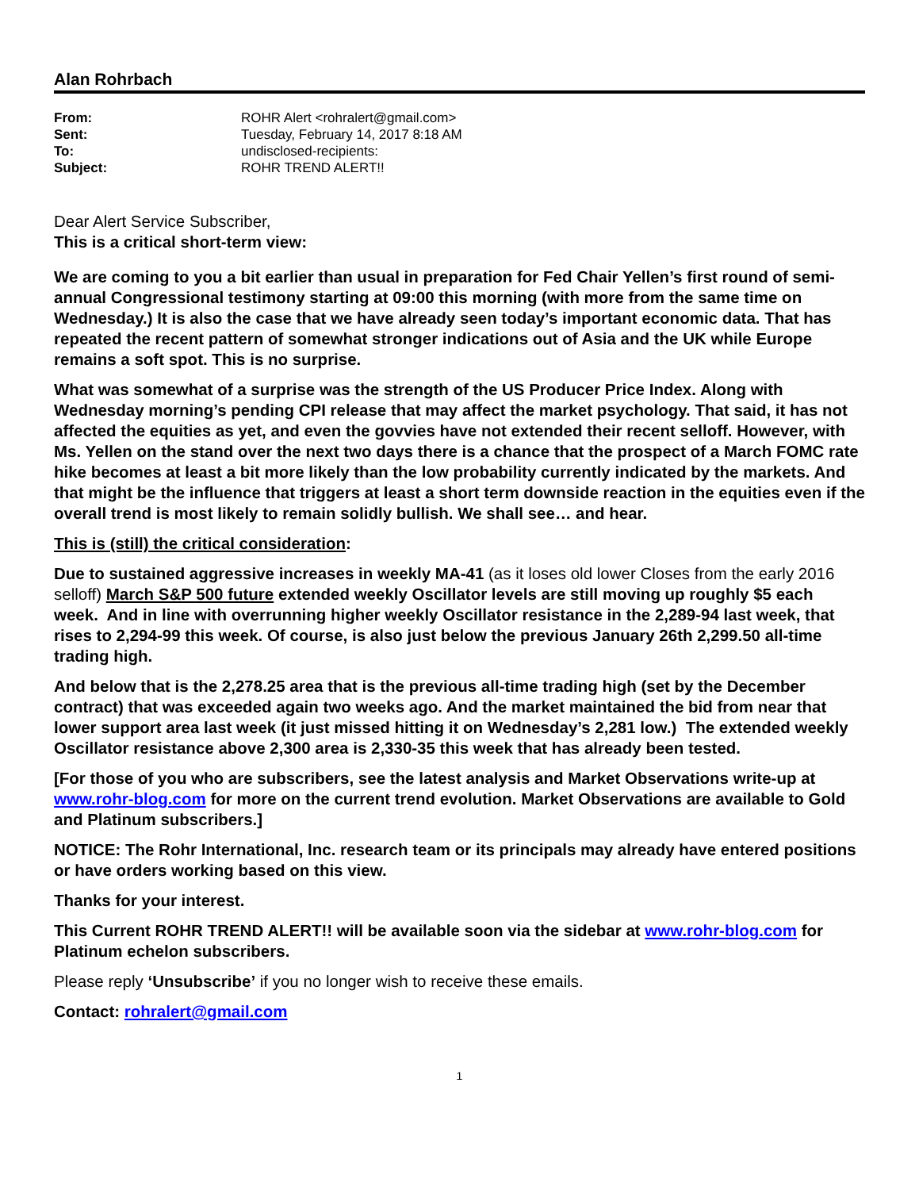Alan Rohrbach
| From: | ROHR Alert <rohralert@gmail.com> |
| Sent: | Tuesday, February 14, 2017 8:18 AM |
| To: | undisclosed-recipients: |
| Subject: | ROHR TREND ALERT!! |
Dear Alert Service Subscriber,
This is a critical short-term view:
We are coming to you a bit earlier than usual in preparation for Fed Chair Yellen’s first round of semi-annual Congressional testimony starting at 09:00 this morning (with more from the same time on Wednesday.) It is also the case that we have already seen today’s important economic data. That has repeated the recent pattern of somewhat stronger indications out of Asia and the UK while Europe remains a soft spot. This is no surprise.
What was somewhat of a surprise was the strength of the US Producer Price Index. Along with Wednesday morning’s pending CPI release that may affect the market psychology. That said, it has not affected the equities as yet, and even the govvies have not extended their recent selloff. However, with Ms. Yellen on the stand over the next two days there is a chance that the prospect of a March FOMC rate hike becomes at least a bit more likely than the low probability currently indicated by the markets. And that might be the influence that triggers at least a short term downside reaction in the equities even if the overall trend is most likely to remain solidly bullish. We shall see… and hear.
This is (still) the critical consideration:
Due to sustained aggressive increases in weekly MA-41 (as it loses old lower Closes from the early 2016 selloff) March S&P 500 future extended weekly Oscillator levels are still moving up roughly $5 each week. And in line with overrunning higher weekly Oscillator resistance in the 2,289-94 last week, that rises to 2,294-99 this week. Of course, is also just below the previous January 26th 2,299.50 all-time trading high.
And below that is the 2,278.25 area that is the previous all-time trading high (set by the December contract) that was exceeded again two weeks ago. And the market maintained the bid from near that lower support area last week (it just missed hitting it on Wednesday’s 2,281 low.) The extended weekly Oscillator resistance above 2,300 area is 2,330-35 this week that has already been tested.
[For those of you who are subscribers, see the latest analysis and Market Observations write-up at www.rohr-blog.com for more on the current trend evolution. Market Observations are available to Gold and Platinum subscribers.]
NOTICE: The Rohr International, Inc. research team or its principals may already have entered positions or have orders working based on this view.
Thanks for your interest.
This Current ROHR TREND ALERT!! will be available soon via the sidebar at www.rohr-blog.com for Platinum echelon subscribers.
Please reply ‘Unsubscribe’ if you no longer wish to receive these emails.
Contact: rohralert@gmail.com
1